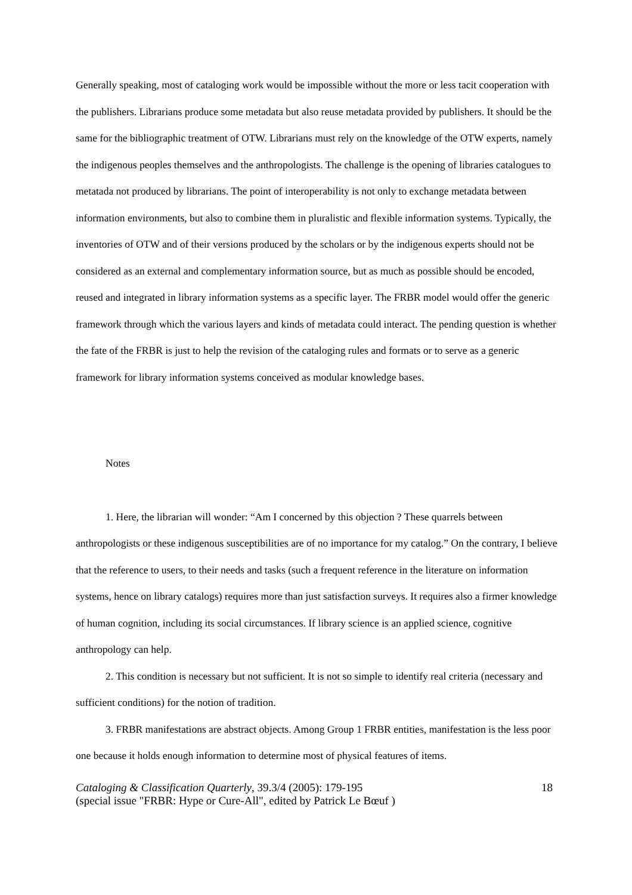Generally speaking, most of cataloging work would be impossible without the more or less tacit cooperation with the publishers. Librarians produce some metadata but also reuse metadata provided by publishers. It should be the same for the bibliographic treatment of OTW. Librarians must rely on the knowledge of the OTW experts, namely the indigenous peoples themselves and the anthropologists. The challenge is the opening of libraries catalogues to metatada not produced by librarians. The point of interoperability is not only to exchange metadata between information environments, but also to combine them in pluralistic and flexible information systems. Typically, the inventories of OTW and of their versions produced by the scholars or by the indigenous experts should not be considered as an external and complementary information source, but as much as possible should be encoded, reused and integrated in library information systems as a specific layer. The FRBR model would offer the generic framework through which the various layers and kinds of metadata could interact. The pending question is whether the fate of the FRBR is just to help the revision of the cataloging rules and formats or to serve as a generic framework for library information systems conceived as modular knowledge bases.
Notes
1. Here, the librarian will wonder: “Am I concerned by this objection ? These quarrels between anthropologists or these indigenous susceptibilities are of no importance for my catalog.” On the contrary, I believe that the reference to users, to their needs and tasks (such a frequent reference in the literature on information systems, hence on library catalogs) requires more than just satisfaction surveys. It requires also a firmer knowledge of human cognition, including its social circumstances. If library science is an applied science, cognitive anthropology can help.
2. This condition is necessary but not sufficient. It is not so simple to identify real criteria (necessary and sufficient conditions) for the notion of tradition.
3. FRBR manifestations are abstract objects. Among Group 1 FRBR entities, manifestation is the less poor one because it holds enough information to determine most of physical features of items.
Cataloging & Classification Quarterly, 39.3/4 (2005): 179-195 18
(special issue "FRBR: Hype or Cure-All", edited by Patrick Le Bœuf )